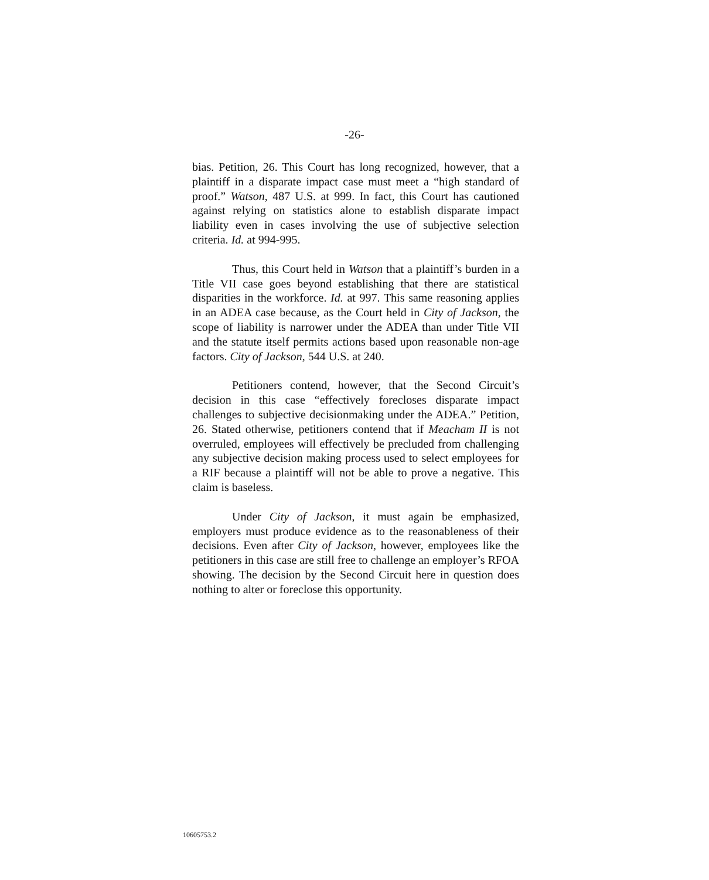-26-
bias. Petition, 26. This Court has long recognized, however, that a plaintiff in a disparate impact case must meet a “high standard of proof.” Watson, 487 U.S. at 999. In fact, this Court has cautioned against relying on statistics alone to establish disparate impact liability even in cases involving the use of subjective selection criteria. Id. at 994-995.
Thus, this Court held in Watson that a plaintiff’s burden in a Title VII case goes beyond establishing that there are statistical disparities in the workforce. Id. at 997. This same reasoning applies in an ADEA case because, as the Court held in City of Jackson, the scope of liability is narrower under the ADEA than under Title VII and the statute itself permits actions based upon reasonable non-age factors. City of Jackson, 544 U.S. at 240.
Petitioners contend, however, that the Second Circuit’s decision in this case “effectively forecloses disparate impact challenges to subjective decisionmaking under the ADEA.” Petition, 26. Stated otherwise, petitioners contend that if Meacham II is not overruled, employees will effectively be precluded from challenging any subjective decision making process used to select employees for a RIF because a plaintiff will not be able to prove a negative. This claim is baseless.
Under City of Jackson, it must again be emphasized, employers must produce evidence as to the reasonableness of their decisions. Even after City of Jackson, however, employees like the petitioners in this case are still free to challenge an employer’s RFOA showing. The decision by the Second Circuit here in question does nothing to alter or foreclose this opportunity.
10605753.2